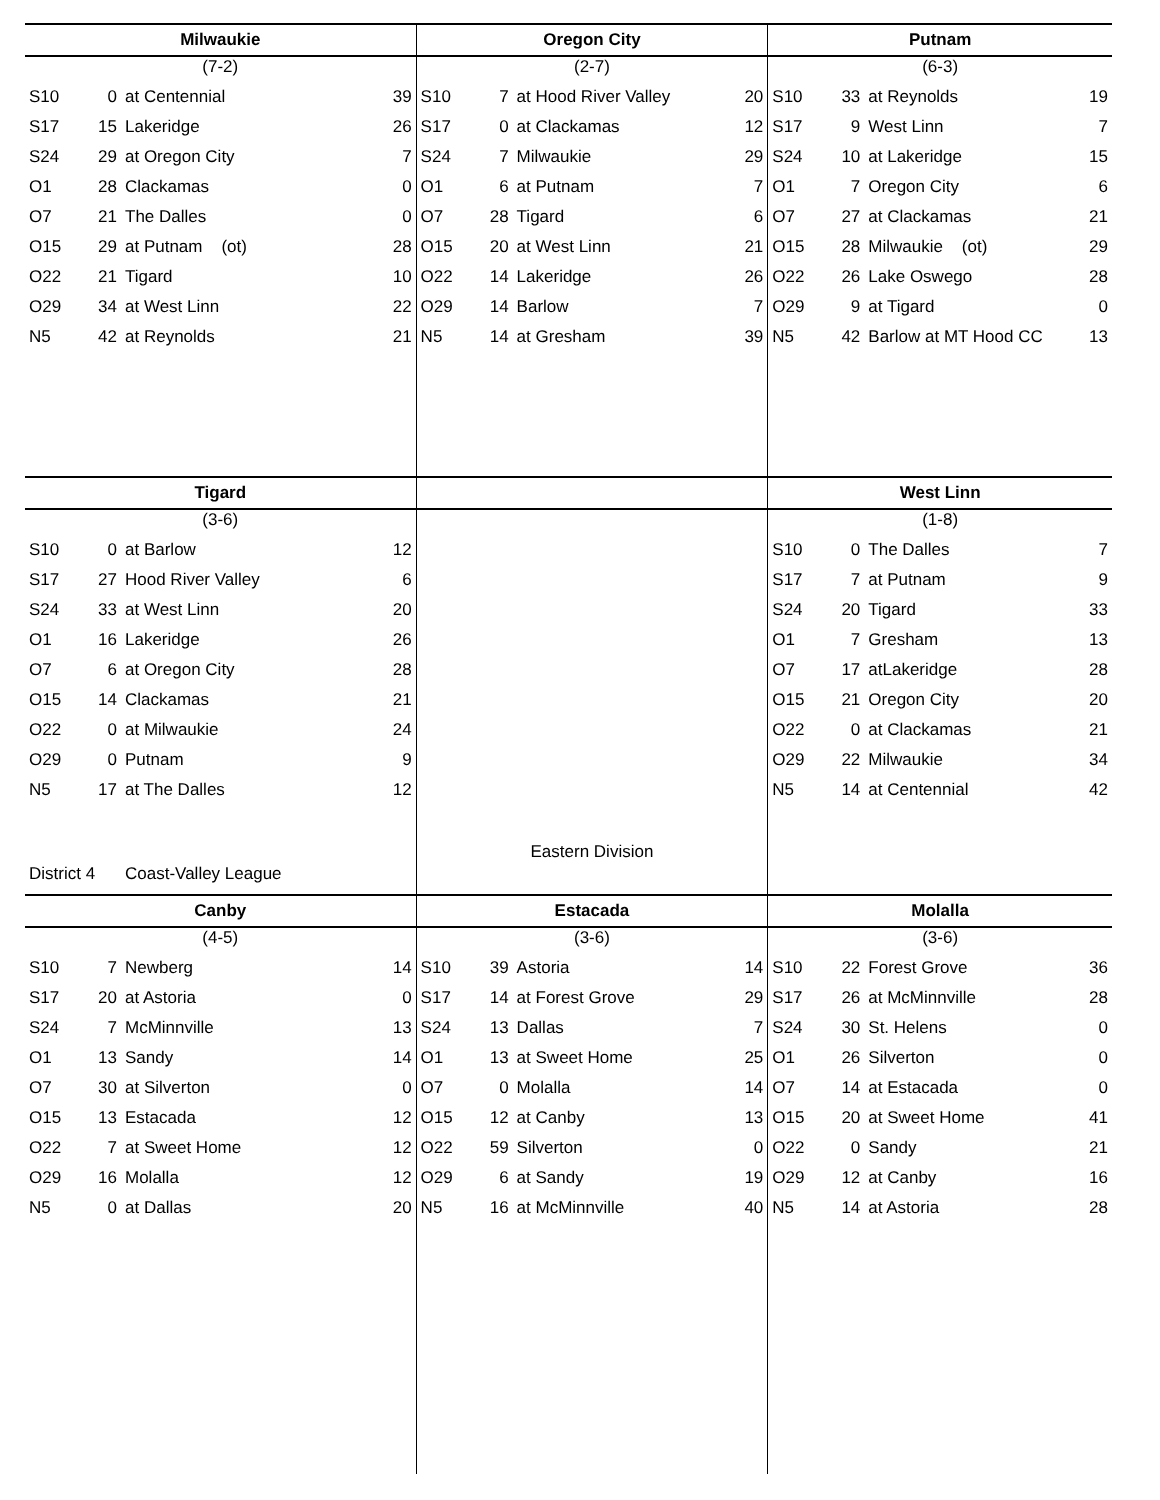| / Milwaukie / / / / / --- / --- / --- / --- / / (7-2) / / / / / S10 / 0 / at Centennial / 39 / / S17 / 15 / Lakeridge / 26 / / S24 / 29 / at Oregon City / 7 / / O1 / 28 / Clackamas / 0 / / O7 / 21 / The Dalles / 0 / / O15 / 29 / at Putnam (ot) / 28 / / O22 / 21 / Tigard / 10 / / O29 / 34 / at West Linn / 22 / / N5 / 42 / at Reynolds / 21 / | / Oregon City / / / / / --- / --- / --- / --- / / (2-7) / / / / / S10 / 7 / at Hood River Valley / 20 / / S17 / 0 / at Clackamas / 12 / / S24 / 7 / Milwaukie / 29 / / O1 / 6 / at Putnam / 7 / / O7 / 28 / Tigard / 6 / / O15 / 20 / at West Linn / 21 / / O22 / 14 / Lakeridge / 26 / / O29 / 14 / Barlow / 7 / / N5 / 14 / at Gresham / 39 / | / Putnam / / / / / --- / --- / --- / --- / / (6-3) / / / / / S10 / 33 / at Reynolds / 19 / / S17 / 9 / West Linn / 7 / / S24 / 10 / at Lakeridge / 15 / / O1 / 7 / Oregon City / 6 / / O7 / 27 / at Clackamas / 21 / / O15 / 28 / Milwaukie (ot) / 29 / / O22 / 26 / Lake Oswego / 28 / / O29 / 9 / at Tigard / 0 / / N5 / 42 / Barlow at MT Hood CC / 13 / |
| / Tigard / / / / / --- / --- / --- / --- / / (3-6) / / / / / S10 / 0 / at Barlow / 12 / / S17 / 27 / Hood River Valley / 6 / / S24 / 33 / at West Linn / 20 / / O1 / 16 / Lakeridge / 26 / / O7 / 6 / at Oregon City / 28 / / O15 / 14 / Clackamas / 21 / / O22 / 0 / at Milwaukie / 24 / / O29 / 0 / Putnam / 9 / / N5 / 17 / at The Dalles / 12 / / District 4 / / Coast-Valley League / / | / Eastern Division / | / West Linn / / / / / --- / --- / --- / --- / / (1-8) / / / / / S10 / 0 / The Dalles / 7 / / S17 / 7 / at Putnam / 9 / / S24 / 20 / Tigard / 33 / / O1 / 7 / Gresham / 13 / / O7 / 17 / atLakeridge / 28 / / O15 / 21 / Oregon City / 20 / / O22 / 0 / at Clackamas / 21 / / O29 / 22 / Milwaukie / 34 / / N5 / 14 / at Centennial / 42 / |
| / Canby / / / / / --- / --- / --- / --- / / (4-5) / / / / / S10 / 7 / Newberg / 14 / / S17 / 20 / at Astoria / 0 / / S24 / 7 / McMinnville / 13 / / O1 / 13 / Sandy / 14 / / O7 / 30 / at Silverton / 0 / / O15 / 13 / Estacada / 12 / / O22 / 7 / at Sweet Home / 12 / / O29 / 16 / Molalla / 12 / / N5 / 0 / at Dallas / 20 / | / Estacada / / / / / --- / --- / --- / --- / / (3-6) / / / / / S10 / 39 / Astoria / 14 / / S17 / 14 / at Forest Grove / 29 / / S24 / 13 / Dallas / 7 / / O1 / 13 / at Sweet Home / 25 / / O7 / 0 / Molalla / 14 / / O15 / 12 / at Canby / 13 / / O22 / 59 / Silverton / 0 / / O29 / 6 / at Sandy / 19 / / N5 / 16 / at McMinnville / 40 / | / Molalla / / / / / --- / --- / --- / --- / / (3-6) / / / / / S10 / 22 / Forest Grove / 36 / / S17 / 26 / at McMinnville / 28 / / S24 / 30 / St. Helens / 0 / / O1 / 26 / Silverton / 0 / / O7 / 14 / at Estacada / 0 / / O15 / 20 / at Sweet Home / 41 / / O22 / 0 / Sandy / 21 / / O29 / 12 / at Canby / 16 / / N5 / 14 / at Astoria / 28 / |